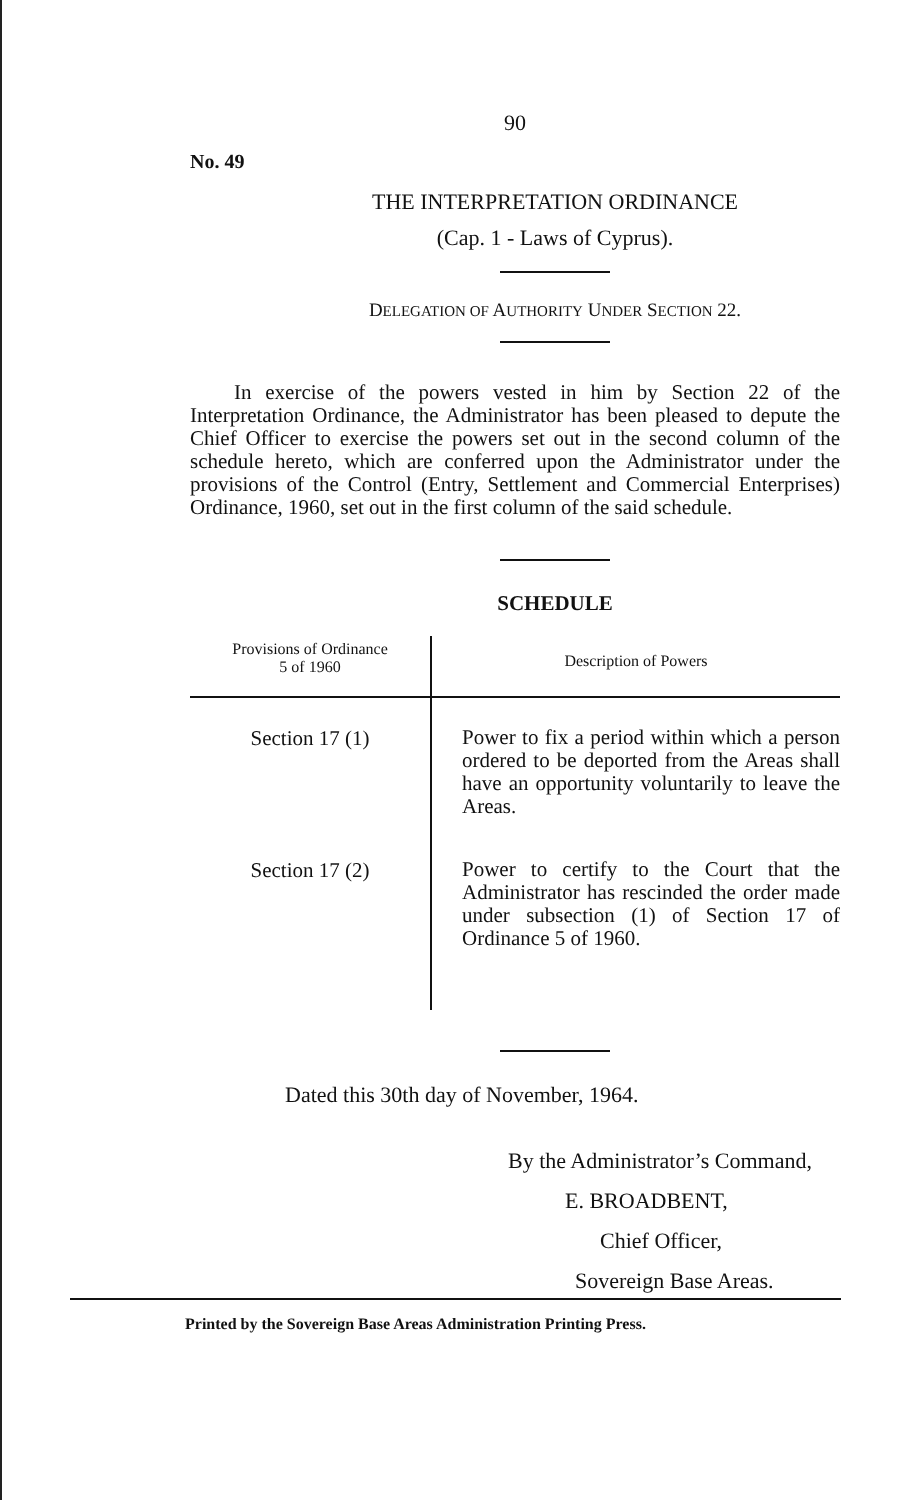90
No. 49
THE INTERPRETATION ORDINANCE
(Cap. 1 - Laws of Cyprus).
DELEGATION OF AUTHORITY UNDER SECTION 22.
In exercise of the powers vested in him by Section 22 of the Interpretation Ordinance, the Administrator has been pleased to depute the Chief Officer to exercise the powers set out in the second column of the schedule hereto, which are conferred upon the Administrator under the provisions of the Control (Entry, Settlement and Commercial Enterprises) Ordinance, 1960, set out in the first column of the said schedule.
SCHEDULE
| Provisions of Ordinance 5 of 1960 | Description of Powers |
| --- | --- |
| Section 17 (1) | Power to fix a period within which a person ordered to be deported from the Areas shall have an opportunity voluntarily to leave the Areas. |
| Section 17 (2) | Power to certify to the Court that the Administrator has rescinded the order made under subsection (1) of Section 17 of Ordinance 5 of 1960. |
Dated this 30th day of November, 1964.
By the Administrator’s Command,
E. BROADBENT,
Chief Officer,
Sovereign Base Areas.
Printed by the Sovereign Base Areas Administration Printing Press.